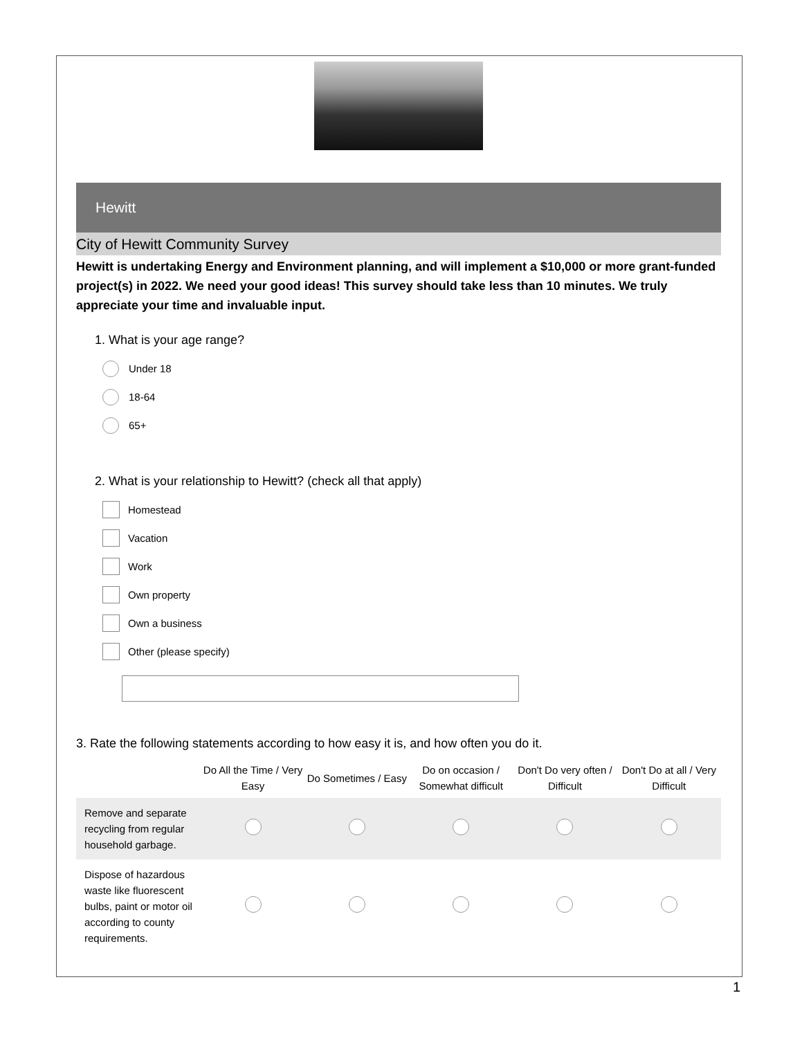Hewitt
City of Hewitt Community Survey
Hewitt is undertaking Energy and Environment planning, and will implement a $10,000 or more grant-funded project(s) in 2022. We need your good ideas! This survey should take less than 10 minutes. We truly appreciate your time and invaluable input.
1. What is your age range?
Under 18
18-64
65+
2. What is your relationship to Hewitt? (check all that apply)
Homestead
Vacation
Work
Own property
Own a business
Other (please specify)
3. Rate the following statements according to how easy it is, and how often you do it.
| | Do All the Time / Very Easy | Do Sometimes / Easy | Do on occasion / Somewhat difficult | Don't Do very often / Difficult | Don't Do at all / Very Difficult |
| --- | --- | --- | --- | --- | --- |
| Remove and separate recycling from regular household garbage. | | | | | |
| Dispose of hazardous waste like fluorescent bulbs, paint or motor oil according to county requirements. | | | | | |
1